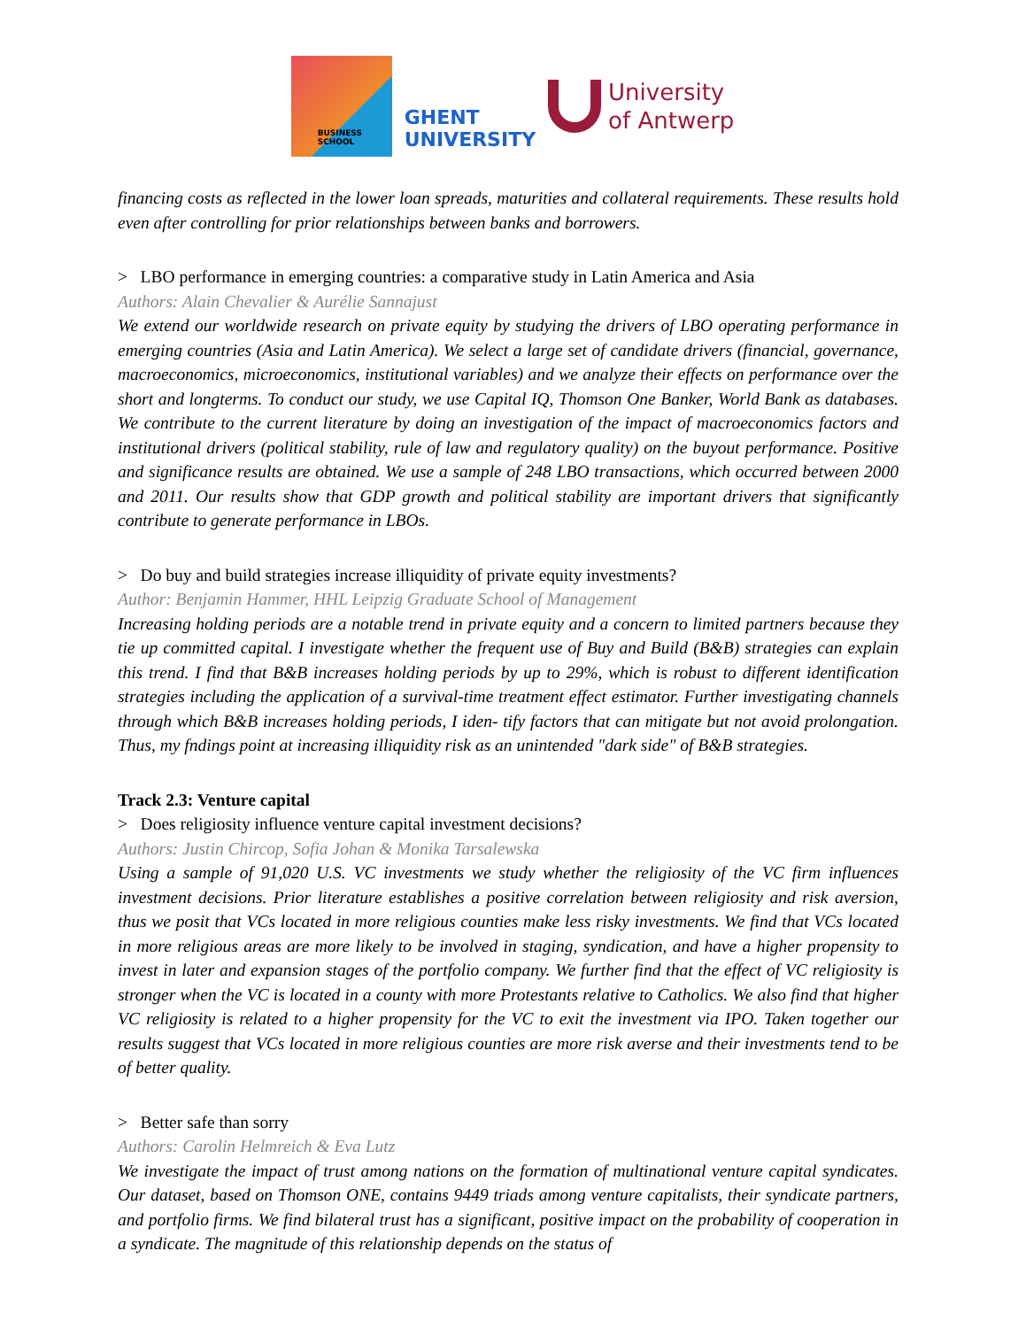BUSINESS
SCHOOL
GHENT
UNIVERSITY
University
of Antwerp
financing costs as reflected in the lower loan spreads, maturities and collateral requirements. These results hold even after controlling for prior relationships between banks and borrowers.
> LBO performance in emerging countries: a comparative study in Latin America and Asia
Authors: Alain Chevalier & Aurélie Sannajust
We extend our worldwide research on private equity by studying the drivers of LBO operating performance in emerging countries (Asia and Latin America). We select a large set of candidate drivers (financial, governance, macroeconomics, microeconomics, institutional variables) and we analyze their effects on performance over the short and longterms. To conduct our study, we use Capital IQ, Thomson One Banker, World Bank as databases. We contribute to the current literature by doing an investigation of the impact of macroeconomics factors and institutional drivers (political stability, rule of law and regulatory quality) on the buyout performance. Positive and significance results are obtained. We use a sample of 248 LBO transactions, which occurred between 2000 and 2011. Our results show that GDP growth and political stability are important drivers that significantly contribute to generate performance in LBOs.
> Do buy and build strategies increase illiquidity of private equity investments?
Author: Benjamin Hammer, HHL Leipzig Graduate School of Management
Increasing holding periods are a notable trend in private equity and a concern to limited partners because they tie up committed capital. I investigate whether the frequent use of Buy and Build (B&B) strategies can explain this trend. I find that B&B increases holding periods by up to 29%, which is robust to different identification strategies including the application of a survival-time treatment effect estimator. Further investigating channels through which B&B increases holding periods, I iden- tify factors that can mitigate but not avoid prolongation. Thus, my fndings point at increasing illiquidity risk as an unintended "dark side" of B&B strategies.
Track 2.3: Venture capital
> Does religiosity influence venture capital investment decisions?
Authors: Justin Chircop, Sofia Johan & Monika Tarsalewska
Using a sample of 91,020 U.S. VC investments we study whether the religiosity of the VC firm influences investment decisions. Prior literature establishes a positive correlation between religiosity and risk aversion, thus we posit that VCs located in more religious counties make less risky investments. We find that VCs located in more religious areas are more likely to be involved in staging, syndication, and have a higher propensity to invest in later and expansion stages of the portfolio company. We further find that the effect of VC religiosity is stronger when the VC is located in a county with more Protestants relative to Catholics. We also find that higher VC religiosity is related to a higher propensity for the VC to exit the investment via IPO. Taken together our results suggest that VCs located in more religious counties are more risk averse and their investments tend to be of better quality.
> Better safe than sorry
Authors: Carolin Helmreich & Eva Lutz
We investigate the impact of trust among nations on the formation of multinational venture capital syndicates. Our dataset, based on Thomson ONE, contains 9449 triads among venture capitalists, their syndicate partners, and portfolio firms. We find bilateral trust has a significant, positive impact on the probability of cooperation in a syndicate. The magnitude of this relationship depends on the status of